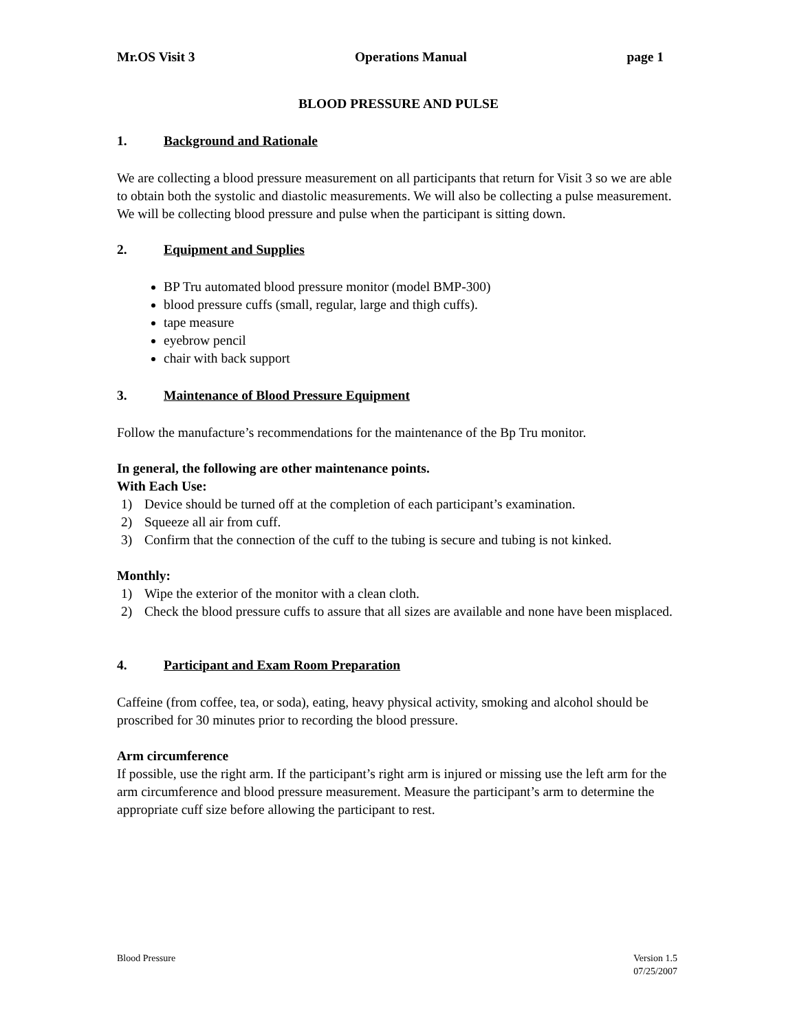Mr.OS Visit 3 Operations Manual page 1
BLOOD PRESSURE AND PULSE
1. Background and Rationale
We are collecting a blood pressure measurement on all participants that return for Visit 3 so we are able to obtain both the systolic and diastolic measurements. We will also be collecting a pulse measurement. We will be collecting blood pressure and pulse when the participant is sitting down.
2. Equipment and Supplies
BP Tru automated blood pressure monitor (model BMP-300)
blood pressure cuffs (small, regular, large and thigh cuffs).
tape measure
eyebrow pencil
chair with back support
3. Maintenance of Blood Pressure Equipment
Follow the manufacture’s recommendations for the maintenance of the Bp Tru monitor.
In general, the following are other maintenance points.
With Each Use:
1) Device should be turned off at the completion of each participant’s examination.
2) Squeeze all air from cuff.
3) Confirm that the connection of the cuff to the tubing is secure and tubing is not kinked.
Monthly:
1) Wipe the exterior of the monitor with a clean cloth.
2) Check the blood pressure cuffs to assure that all sizes are available and none have been misplaced.
4. Participant and Exam Room Preparation
Caffeine (from coffee, tea, or soda), eating, heavy physical activity, smoking and alcohol should be proscribed for 30 minutes prior to recording the blood pressure.
Arm circumference
If possible, use the right arm. If the participant’s right arm is injured or missing use the left arm for the arm circumference and blood pressure measurement. Measure the participant’s arm to determine the appropriate cuff size before allowing the participant to rest.
Blood Pressure Version 1.5
07/25/2007